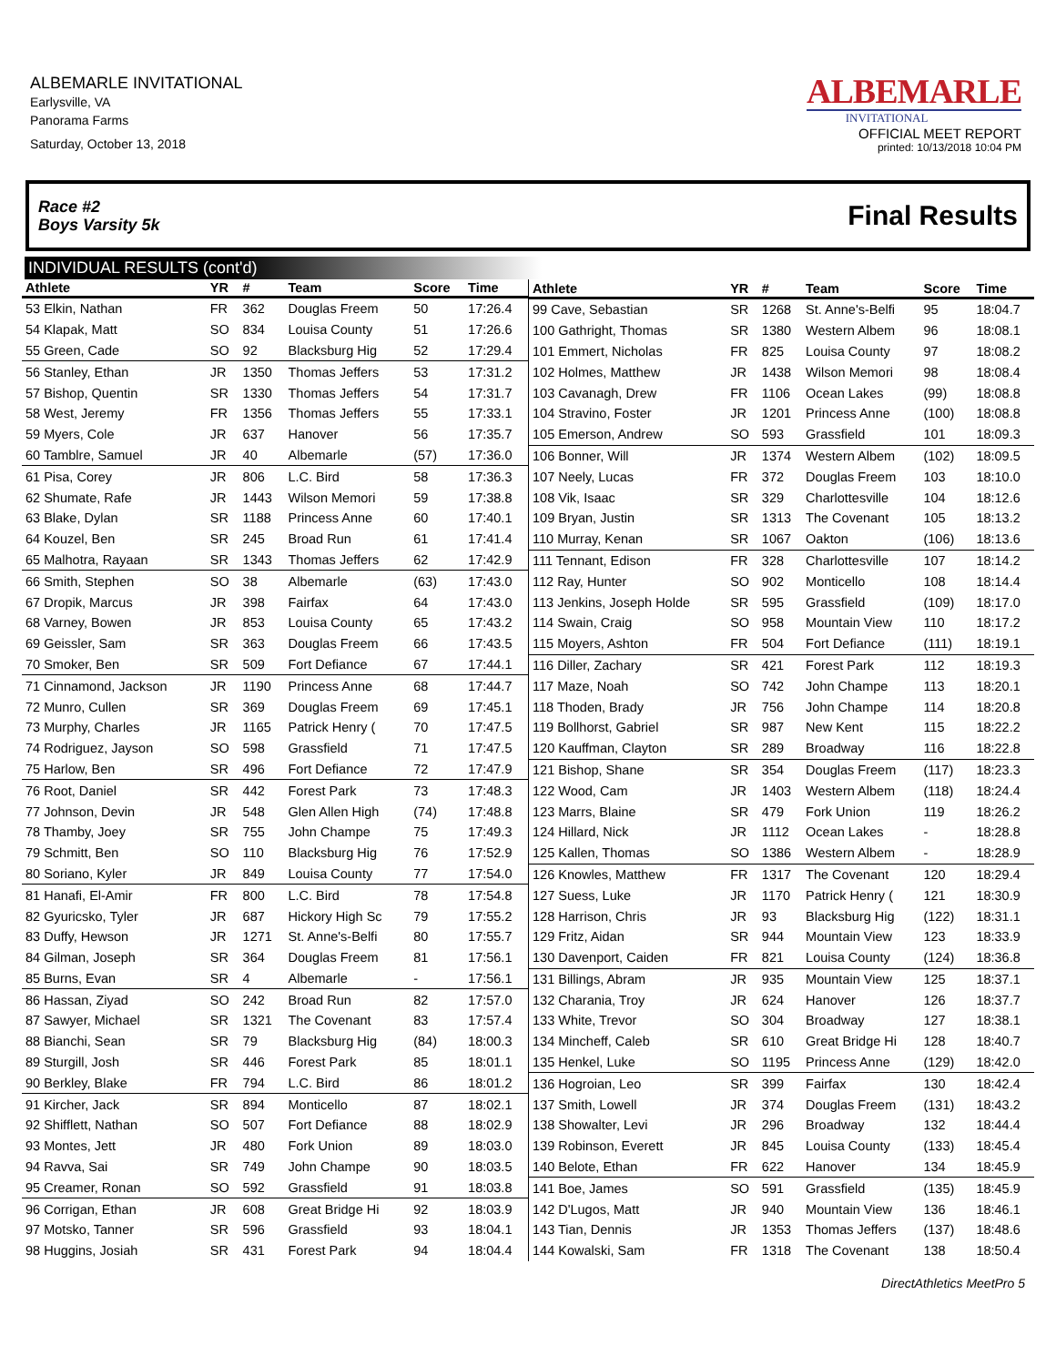ALBEMARLE INVITATIONAL
Earlysville, VA
Panorama Farms
Saturday, October 13, 2018
ALBEMARLE
INVITATIONAL
OFFICIAL MEET REPORT
printed: 10/13/2018 10:04 PM
Race #2
Boys Varsity 5k
Final Results
INDIVIDUAL RESULTS (cont'd)
| Athlete | YR | # | Team | Score | Time |
| --- | --- | --- | --- | --- | --- |
| 53 Elkin, Nathan | FR | 362 | Douglas Freem | 50 | 17:26.4 |
| 54 Klapak, Matt | SO | 834 | Louisa County | 51 | 17:26.6 |
| 55 Green, Cade | SO | 92 | Blacksburg Hig | 52 | 17:29.4 |
| 56 Stanley, Ethan | JR | 1350 | Thomas Jeffers | 53 | 17:31.2 |
| 57 Bishop, Quentin | SR | 1330 | Thomas Jeffers | 54 | 17:31.7 |
| 58 West, Jeremy | FR | 1356 | Thomas Jeffers | 55 | 17:33.1 |
| 59 Myers, Cole | JR | 637 | Hanover | 56 | 17:35.7 |
| 60 Tamblre, Samuel | JR | 40 | Albemarle | (57) | 17:36.0 |
| 61 Pisa, Corey | JR | 806 | L.C. Bird | 58 | 17:36.3 |
| 62 Shumate, Rafe | JR | 1443 | Wilson Memori | 59 | 17:38.8 |
| 63 Blake, Dylan | SR | 1188 | Princess Anne | 60 | 17:40.1 |
| 64 Kouzel, Ben | SR | 245 | Broad Run | 61 | 17:41.4 |
| 65 Malhotra, Rayaan | SR | 1343 | Thomas Jeffers | 62 | 17:42.9 |
| 66 Smith, Stephen | SO | 38 | Albemarle | (63) | 17:43.0 |
| 67 Dropik, Marcus | JR | 398 | Fairfax | 64 | 17:43.0 |
| 68 Varney, Bowen | JR | 853 | Louisa County | 65 | 17:43.2 |
| 69 Geissler, Sam | SR | 363 | Douglas Freem | 66 | 17:43.5 |
| 70 Smoker, Ben | SR | 509 | Fort Defiance | 67 | 17:44.1 |
| 71 Cinnamond, Jackson | JR | 1190 | Princess Anne | 68 | 17:44.7 |
| 72 Munro, Cullen | SR | 369 | Douglas Freem | 69 | 17:45.1 |
| 73 Murphy, Charles | JR | 1165 | Patrick Henry ( | 70 | 17:47.5 |
| 74 Rodriguez, Jayson | SO | 598 | Grassfield | 71 | 17:47.5 |
| 75 Harlow, Ben | SR | 496 | Fort Defiance | 72 | 17:47.9 |
| 76 Root, Daniel | SR | 442 | Forest Park | 73 | 17:48.3 |
| 77 Johnson, Devin | JR | 548 | Glen Allen High | (74) | 17:48.8 |
| 78 Thamby, Joey | SR | 755 | John Champe | 75 | 17:49.3 |
| 79 Schmitt, Ben | SO | 110 | Blacksburg Hig | 76 | 17:52.9 |
| 80 Soriano, Kyler | JR | 849 | Louisa County | 77 | 17:54.0 |
| 81 Hanafi, El-Amir | FR | 800 | L.C. Bird | 78 | 17:54.8 |
| 82 Gyuricsko, Tyler | JR | 687 | Hickory High Sc | 79 | 17:55.2 |
| 83 Duffy, Hewson | JR | 1271 | St. Anne's-Belfi | 80 | 17:55.7 |
| 84 Gilman, Joseph | SR | 364 | Douglas Freem | 81 | 17:56.1 |
| 85 Burns, Evan | SR | 4 | Albemarle | - | 17:56.1 |
| 86 Hassan, Ziyad | SO | 242 | Broad Run | 82 | 17:57.0 |
| 87 Sawyer, Michael | SR | 1321 | The Covenant | 83 | 17:57.4 |
| 88 Bianchi, Sean | SR | 79 | Blacksburg Hig | (84) | 18:00.3 |
| 89 Sturgill, Josh | SR | 446 | Forest Park | 85 | 18:01.1 |
| 90 Berkley, Blake | FR | 794 | L.C. Bird | 86 | 18:01.2 |
| 91 Kircher, Jack | SR | 894 | Monticello | 87 | 18:02.1 |
| 92 Shifflett, Nathan | SO | 507 | Fort Defiance | 88 | 18:02.9 |
| 93 Montes, Jett | JR | 480 | Fork Union | 89 | 18:03.0 |
| 94 Ravva, Sai | SR | 749 | John Champe | 90 | 18:03.5 |
| 95 Creamer, Ronan | SO | 592 | Grassfield | 91 | 18:03.8 |
| 96 Corrigan, Ethan | JR | 608 | Great Bridge Hi | 92 | 18:03.9 |
| 97 Motsko, Tanner | SR | 596 | Grassfield | 93 | 18:04.1 |
| 98 Huggins, Josiah | SR | 431 | Forest Park | 94 | 18:04.4 |
| Athlete | YR | # | Team | Score | Time |
| --- | --- | --- | --- | --- | --- |
| 99 Cave, Sebastian | SR | 1268 | St. Anne's-Belfi | 95 | 18:04.7 |
| 100 Gathright, Thomas | SR | 1380 | Western Albem | 96 | 18:08.1 |
| 101 Emmert, Nicholas | FR | 825 | Louisa County | 97 | 18:08.2 |
| 102 Holmes, Matthew | JR | 1438 | Wilson Memori | 98 | 18:08.4 |
| 103 Cavanagh, Drew | FR | 1106 | Ocean Lakes | (99) | 18:08.8 |
| 104 Stravino, Foster | JR | 1201 | Princess Anne | (100) | 18:08.8 |
| 105 Emerson, Andrew | SO | 593 | Grassfield | 101 | 18:09.3 |
| 106 Bonner, Will | JR | 1374 | Western Albem | (102) | 18:09.5 |
| 107 Neely, Lucas | FR | 372 | Douglas Freem | 103 | 18:10.0 |
| 108 Vik, Isaac | SR | 329 | Charlottesville | 104 | 18:12.6 |
| 109 Bryan, Justin | SR | 1313 | The Covenant | 105 | 18:13.2 |
| 110 Murray, Kenan | SR | 1067 | Oakton | (106) | 18:13.6 |
| 111 Tennant, Edison | FR | 328 | Charlottesville | 107 | 18:14.2 |
| 112 Ray, Hunter | SO | 902 | Monticello | 108 | 18:14.4 |
| 113 Jenkins, Joseph Holde | SR | 595 | Grassfield | (109) | 18:17.0 |
| 114 Swain, Craig | SO | 958 | Mountain View | 110 | 18:17.2 |
| 115 Moyers, Ashton | FR | 504 | Fort Defiance | (111) | 18:19.1 |
| 116 Diller, Zachary | SR | 421 | Forest Park | 112 | 18:19.3 |
| 117 Maze, Noah | SO | 742 | John Champe | 113 | 18:20.1 |
| 118 Thoden, Brady | JR | 756 | John Champe | 114 | 18:20.8 |
| 119 Bollhorst, Gabriel | SR | 987 | New Kent | 115 | 18:22.2 |
| 120 Kauffman, Clayton | SR | 289 | Broadway | 116 | 18:22.8 |
| 121 Bishop, Shane | SR | 354 | Douglas Freem | (117) | 18:23.3 |
| 122 Wood, Cam | JR | 1403 | Western Albem | (118) | 18:24.4 |
| 123 Marrs, Blaine | SR | 479 | Fork Union | 119 | 18:26.2 |
| 124 Hillard, Nick | JR | 1112 | Ocean Lakes | - | 18:28.8 |
| 125 Kallen, Thomas | SO | 1386 | Western Albem | - | 18:28.9 |
| 126 Knowles, Matthew | FR | 1317 | The Covenant | 120 | 18:29.4 |
| 127 Suess, Luke | JR | 1170 | Patrick Henry ( | 121 | 18:30.9 |
| 128 Harrison, Chris | JR | 93 | Blacksburg Hig | (122) | 18:31.1 |
| 129 Fritz, Aidan | SR | 944 | Mountain View | 123 | 18:33.9 |
| 130 Davenport, Caiden | FR | 821 | Louisa County | (124) | 18:36.8 |
| 131 Billings, Abram | JR | 935 | Mountain View | 125 | 18:37.1 |
| 132 Charania, Troy | JR | 624 | Hanover | 126 | 18:37.7 |
| 133 White, Trevor | SO | 304 | Broadway | 127 | 18:38.1 |
| 134 Mincheff, Caleb | SR | 610 | Great Bridge Hi | 128 | 18:40.7 |
| 135 Henkel, Luke | SO | 1195 | Princess Anne | (129) | 18:42.0 |
| 136 Hogroian, Leo | SR | 399 | Fairfax | 130 | 18:42.4 |
| 137 Smith, Lowell | JR | 374 | Douglas Freem | (131) | 18:43.2 |
| 138 Showalter, Levi | JR | 296 | Broadway | 132 | 18:44.4 |
| 139 Robinson, Everett | JR | 845 | Louisa County | (133) | 18:45.4 |
| 140 Belote, Ethan | FR | 622 | Hanover | 134 | 18:45.9 |
| 141 Boe, James | SO | 591 | Grassfield | (135) | 18:45.9 |
| 142 D'Lugos, Matt | JR | 940 | Mountain View | 136 | 18:46.1 |
| 143 Tian, Dennis | JR | 1353 | Thomas Jeffers | (137) | 18:48.6 |
| 144 Kowalski, Sam | FR | 1318 | The Covenant | 138 | 18:50.4 |
DirectAthletics MeetPro 5